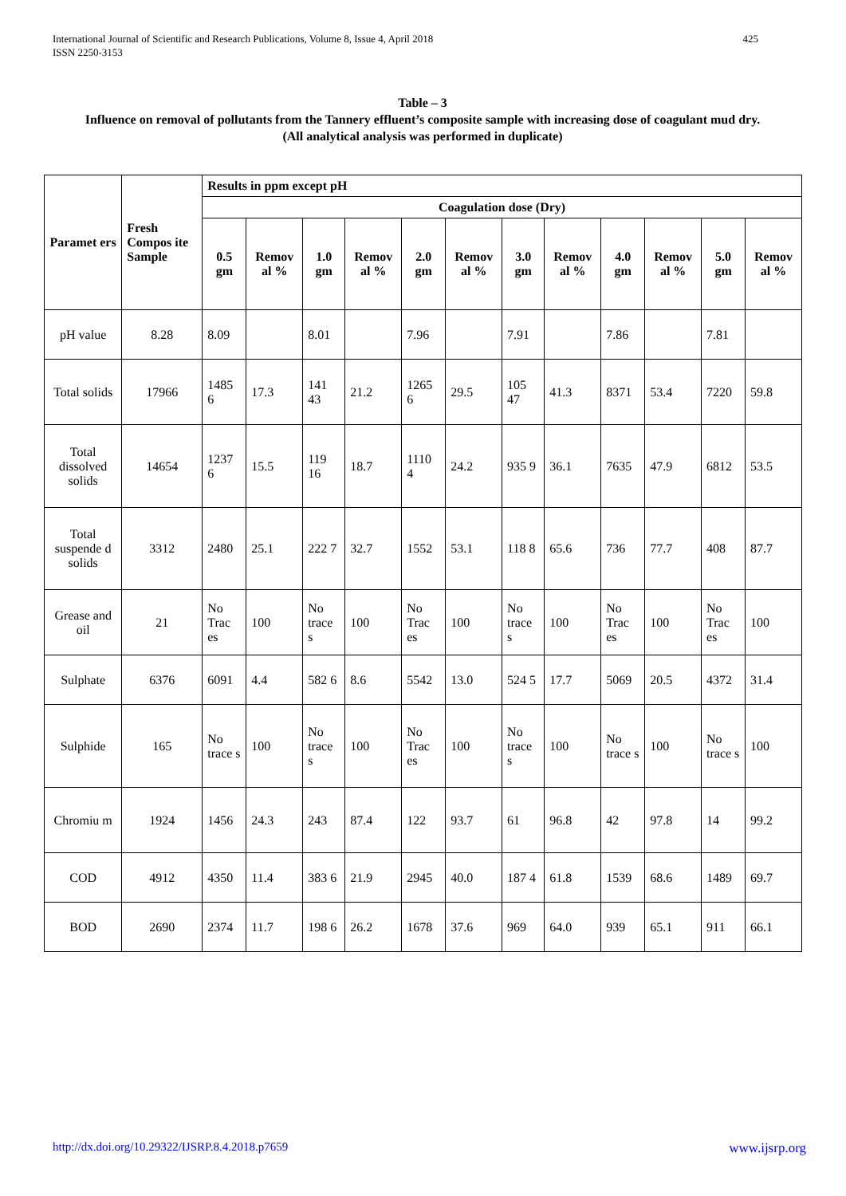International Journal of Scientific and Research Publications, Volume 8, Issue 4, April 2018
ISSN 2250-3153
425
Table – 3
Influence on removal of pollutants from the Tannery effluent’s composite sample with increasing dose of coagulant mud dry.
(All analytical analysis was performed in duplicate)
| Paramet ers | Fresh Compos ite Sample | Results in ppm except pH | | | | | | | | | | | |
| --- | --- | --- | --- | --- | --- | --- | --- | --- | --- | --- | --- | --- | --- |
| | | Coagulation dose (Dry) | | | | | | | | | | | |
| | | 0.5 gm | Remov al % | 1.0 gm | Remov al % | 2.0 gm | Remov al % | 3.0 gm | Remov al % | 4.0 gm | Remov al % | 5.0 gm | Remov al % |
| pH value | 8.28 | 8.09 | | 8.01 | | 7.96 | | 7.91 | | 7.86 | | 7.81 | |
| Total solids | 17966 | 1485 6 | 17.3 | 141 43 | 21.2 | 1265 6 | 29.5 | 105 47 | 41.3 | 8371 | 53.4 | 7220 | 59.8 |
| Total dissolved solids | 14654 | 1237 6 | 15.5 | 119 16 | 18.7 | 1110 4 | 24.2 | 935 9 | 36.1 | 7635 | 47.9 | 6812 | 53.5 |
| Total suspende d solids | 3312 | 2480 | 25.1 | 222 7 | 32.7 | 1552 | 53.1 | 118 8 | 65.6 | 736 | 77.7 | 408 | 87.7 |
| Grease and oil | 21 | No Trac es | 100 | No trace s | 100 | No Trac es | 100 | No trace s | 100 | No Trac es | 100 | No Trac es | 100 |
| Sulphate | 6376 | 6091 | 4.4 | 582 6 | 8.6 | 5542 | 13.0 | 524 5 | 17.7 | 5069 | 20.5 | 4372 | 31.4 |
| Sulphide | 165 | No trace s | 100 | No trace s | 100 | No Trac es | 100 | No trace s | 100 | No trace s | 100 | No trace s | 100 |
| Chromiu m | 1924 | 1456 | 24.3 | 243 | 87.4 | 122 | 93.7 | 61 | 96.8 | 42 | 97.8 | 14 | 99.2 |
| COD | 4912 | 4350 | 11.4 | 383 6 | 21.9 | 2945 | 40.0 | 187 4 | 61.8 | 1539 | 68.6 | 1489 | 69.7 |
| BOD | 2690 | 2374 | 11.7 | 198 6 | 26.2 | 1678 | 37.6 | 969 | 64.0 | 939 | 65.1 | 911 | 66.1 |
http://dx.doi.org/10.29322/IJSRP.8.4.2018.p7659 www.ijsrp.org